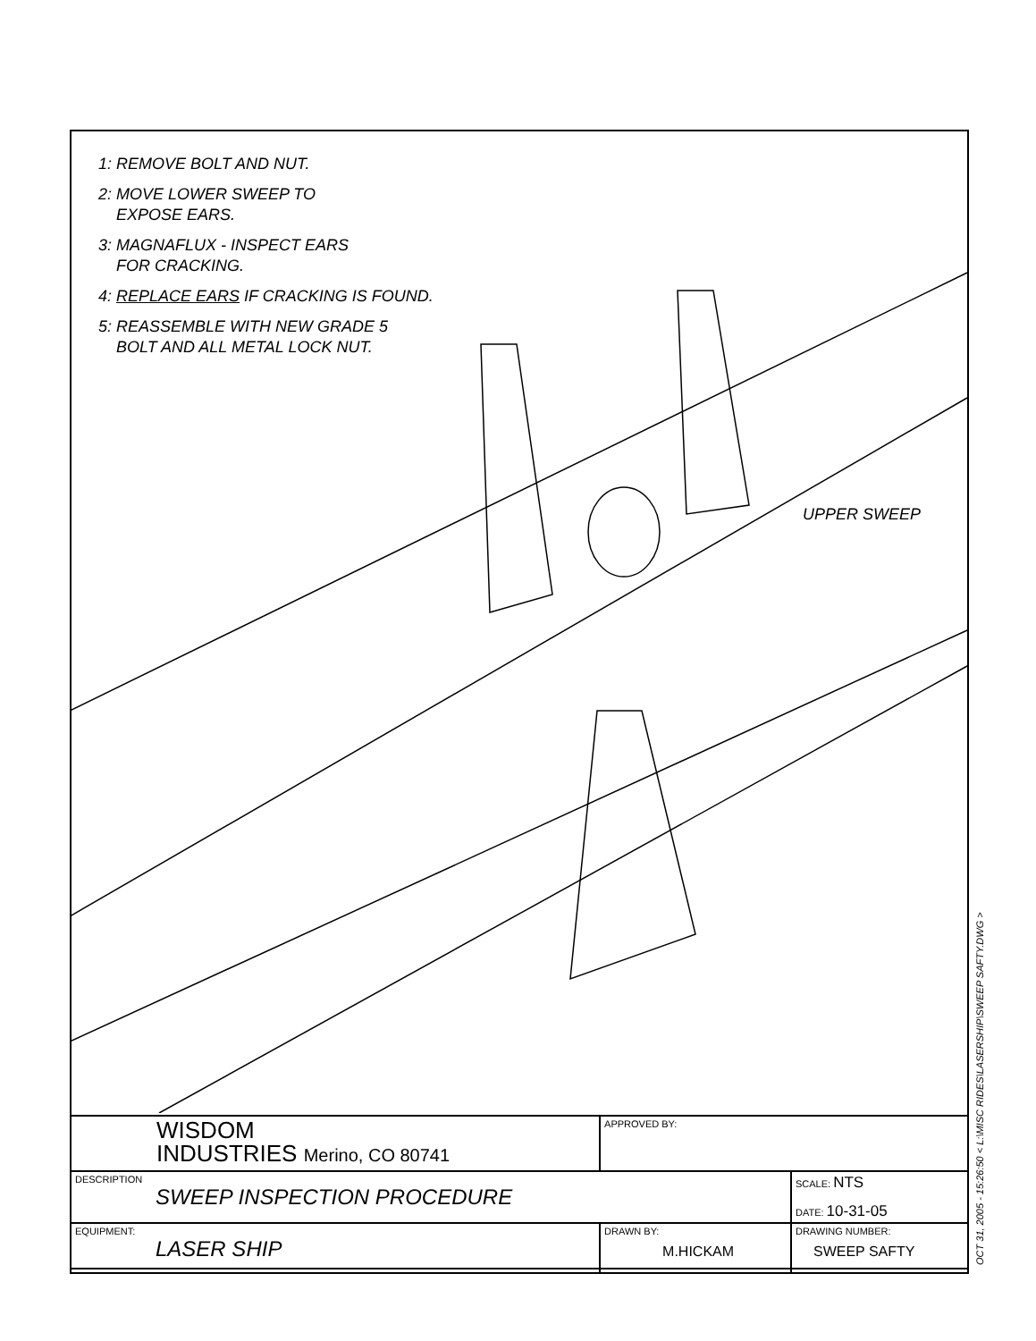1: REMOVE BOLT AND NUT.
2: MOVE LOWER SWEEP TO
EXPOSE EARS.
3: MAGNAFLUX - INSPECT EARS
FOR CRACKING.
4: REPLACE EARS IF CRACKING IS FOUND.
5: REASSEMBLE WITH NEW GRADE 5
BOLT AND ALL METAL LOCK NUT.
UPPER SWEEP
| WISDOM INDUSTRIES Merino, CO 80741 | APPROVED BY: | |
| DESCRIPTION SWEEP INSPECTION PROCEDURE | | SCALE: NTS DATE: 10-31-05 |
| EQUIPMENT: LASER SHIP | DRAWN BY: M.HICKAM | DRAWING NUMBER: SWEEP SAFTY |
OCT 31, 2005 - 15:26:50 < L:\MISC RIDES\LASERSHIP\SWEEP SAFTY.DWG >